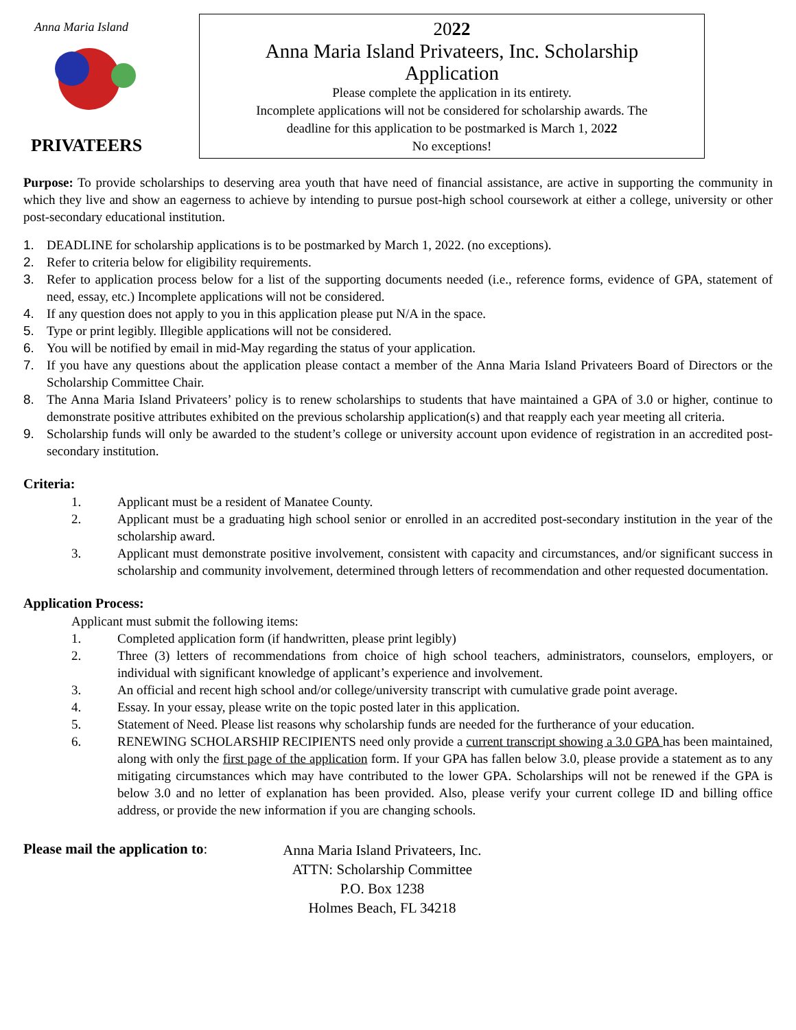Anna Maria Island
PRIVATEERS
2022
Anna Maria Island Privateers, Inc. Scholarship
Application
Please complete the application in its entirety.
Incomplete applications will not be considered for scholarship awards. The
deadline for this application to be postmarked is March 1, 2022
No exceptions!
Purpose: To provide scholarships to deserving area youth that have need of financial assistance, are active in supporting the community in which they live and show an eagerness to achieve by intending to pursue post-high school coursework at either a college, university or other post-secondary educational institution.
1. DEADLINE for scholarship applications is to be postmarked by March 1, 2022. (no exceptions).
2. Refer to criteria below for eligibility requirements.
3. Refer to application process below for a list of the supporting documents needed (i.e., reference forms, evidence of GPA, statement of need, essay, etc.) Incomplete applications will not be considered.
4. If any question does not apply to you in this application please put N/A in the space.
5. Type or print legibly. Illegible applications will not be considered.
6. You will be notified by email in mid-May regarding the status of your application.
7. If you have any questions about the application please contact a member of the Anna Maria Island Privateers Board of Directors or the Scholarship Committee Chair.
8. The Anna Maria Island Privateers’ policy is to renew scholarships to students that have maintained a GPA of 3.0 or higher, continue to demonstrate positive attributes exhibited on the previous scholarship application(s) and that reapply each year meeting all criteria.
9. Scholarship funds will only be awarded to the student’s college or university account upon evidence of registration in an accredited post-secondary institution.
Criteria:
1. Applicant must be a resident of Manatee County.
2. Applicant must be a graduating high school senior or enrolled in an accredited post-secondary institution in the year of the scholarship award.
3. Applicant must demonstrate positive involvement, consistent with capacity and circumstances, and/or significant success in scholarship and community involvement, determined through letters of recommendation and other requested documentation.
Application Process:
Applicant must submit the following items:
1. Completed application form (if handwritten, please print legibly)
2. Three (3) letters of recommendations from choice of high school teachers, administrators, counselors, employers, or individual with significant knowledge of applicant’s experience and involvement.
3. An official and recent high school and/or college/university transcript with cumulative grade point average.
4. Essay. In your essay, please write on the topic posted later in this application.
5. Statement of Need. Please list reasons why scholarship funds are needed for the furtherance of your education.
6. RENEWING SCHOLARSHIP RECIPIENTS need only provide a current transcript showing a 3.0 GPA has been maintained, along with only the first page of the application form. If your GPA has fallen below 3.0, please provide a statement as to any mitigating circumstances which may have contributed to the lower GPA. Scholarships will not be renewed if the GPA is below 3.0 and no letter of explanation has been provided. Also, please verify your current college ID and billing office address, or provide the new information if you are changing schools.
Please mail the application to:
Anna Maria Island Privateers, Inc.
ATTN: Scholarship Committee
P.O. Box 1238
Holmes Beach, FL 34218